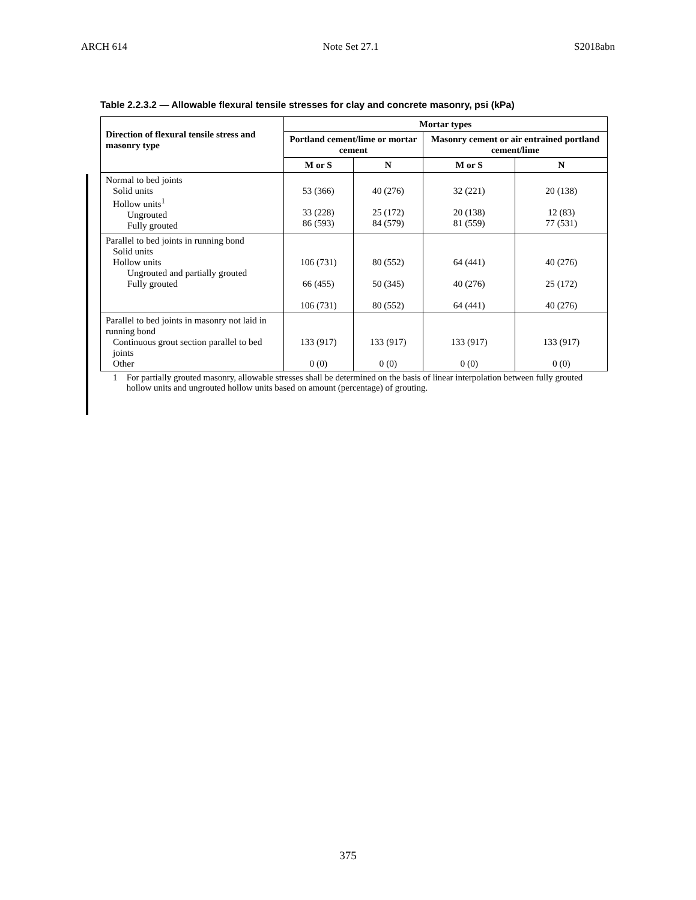ARCH 614 Note Set 27.1 S2018abn
Table 2.2.3.2 — Allowable flexural tensile stresses for clay and concrete masonry, psi (kPa)
| Direction of flexural tensile stress and masonry type | Mortar types | | | |
| --- | --- | --- | --- | --- |
| | Portland cement/lime or mortar cement | | Masonry cement or air entrained portland cement/lime | |
| | M or S | N | M or S | N |
| Normal to bed joints Solid units Hollow units<sup>1</sup> Ungrouted Fully grouted | 53 (366) 33 (228) 86 (593) | 40 (276) 25 (172) 84 (579) | 32 (221) 20 (138) 81 (559) | 20 (138) 12 (83) 77 (531) |
| Parallel to bed joints in running bond Solid units Hollow units Ungrouted and partially grouted Fully grouted | 106 (731) 66 (455) 106 (731) | 80 (552) 50 (345) 80 (552) | 64 (441) 40 (276) 64 (441) | 40 (276) 25 (172) 40 (276) |
| Parallel to bed joints in masonry not laid in running bond Continuous grout section parallel to bed joints Other | 133 (917) 0 (0) | 133 (917) 0 (0) | 133 (917) 0 (0) | 133 (917) 0 (0) |
1 For partially grouted masonry, allowable stresses shall be determined on the basis of linear interpolation between fully grouted hollow units and ungrouted hollow units based on amount (percentage) of grouting.
375